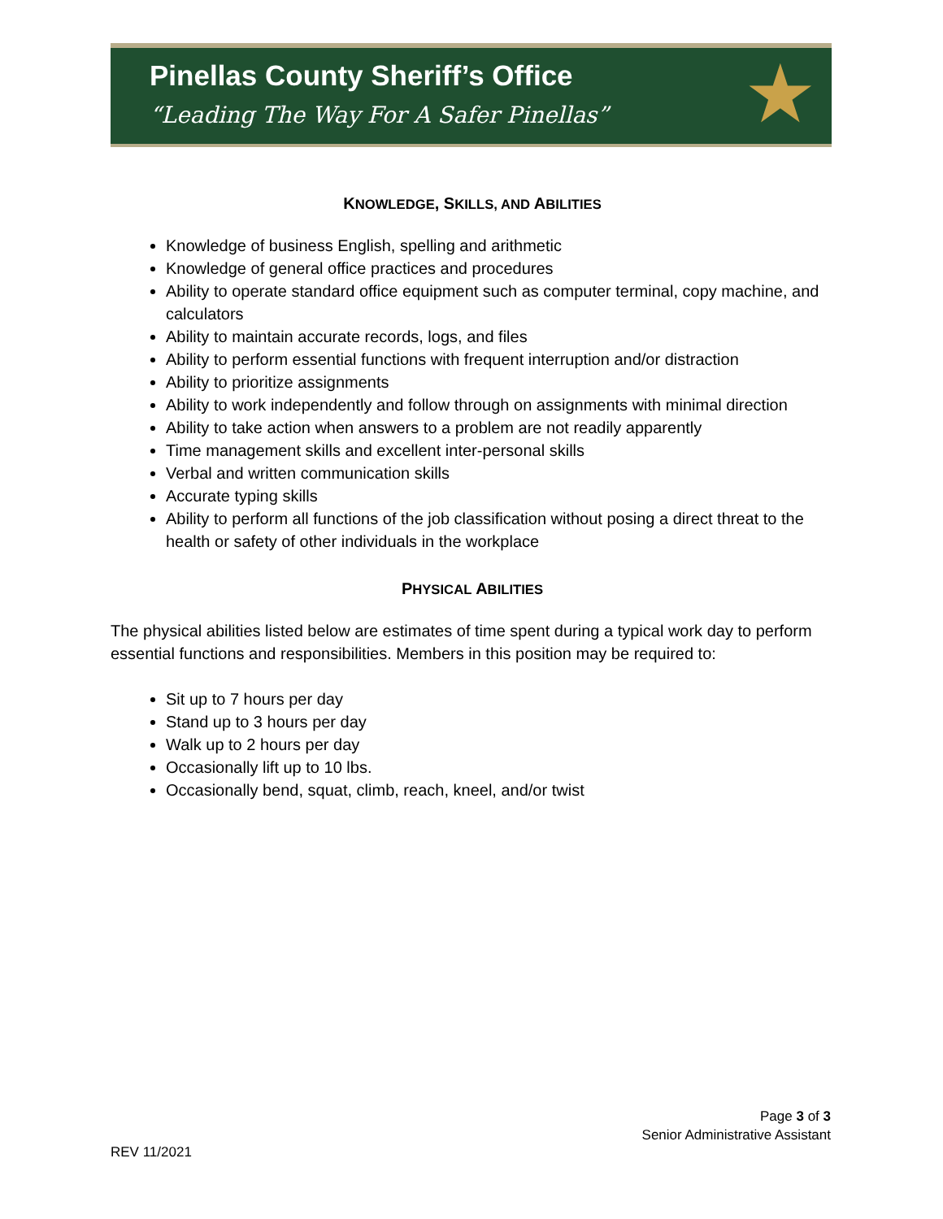Pinellas County Sheriff’s Office
“Leading The Way For A Safer Pinellas”
★
KNOWLEDGE, SKILLS, AND ABILITIES
Knowledge of business English, spelling and arithmetic
Knowledge of general office practices and procedures
Ability to operate standard office equipment such as computer terminal, copy machine, and calculators
Ability to maintain accurate records, logs, and files
Ability to perform essential functions with frequent interruption and/or distraction
Ability to prioritize assignments
Ability to work independently and follow through on assignments with minimal direction
Ability to take action when answers to a problem are not readily apparently
Time management skills and excellent inter-personal skills
Verbal and written communication skills
Accurate typing skills
Ability to perform all functions of the job classification without posing a direct threat to the health or safety of other individuals in the workplace
PHYSICAL ABILITIES
The physical abilities listed below are estimates of time spent during a typical work day to perform essential functions and responsibilities. Members in this position may be required to:
Sit up to 7 hours per day
Stand up to 3 hours per day
Walk up to 2 hours per day
Occasionally lift up to 10 lbs.
Occasionally bend, squat, climb, reach, kneel, and/or twist
Page 3 of 3
Senior Administrative Assistant
REV 11/2021